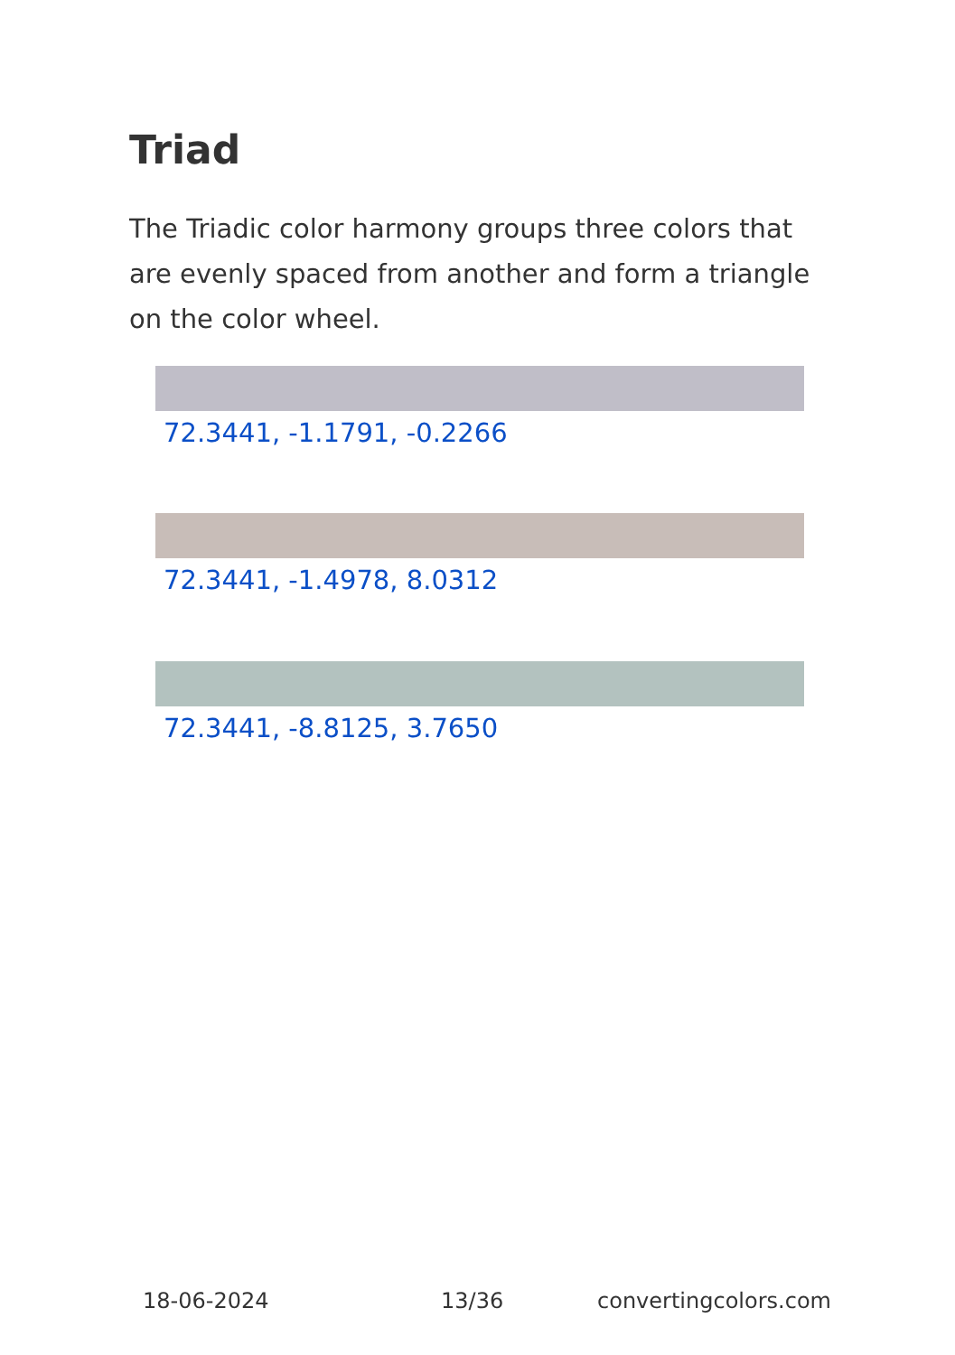Triad
The Triadic color harmony groups three colors that are evenly spaced from another and form a triangle on the color wheel.
72.3441, -1.1791, -0.2266
72.3441, -1.4978, 8.0312
72.3441, -8.8125, 3.7650
18-06-2024 13/36 convertingcolors.com